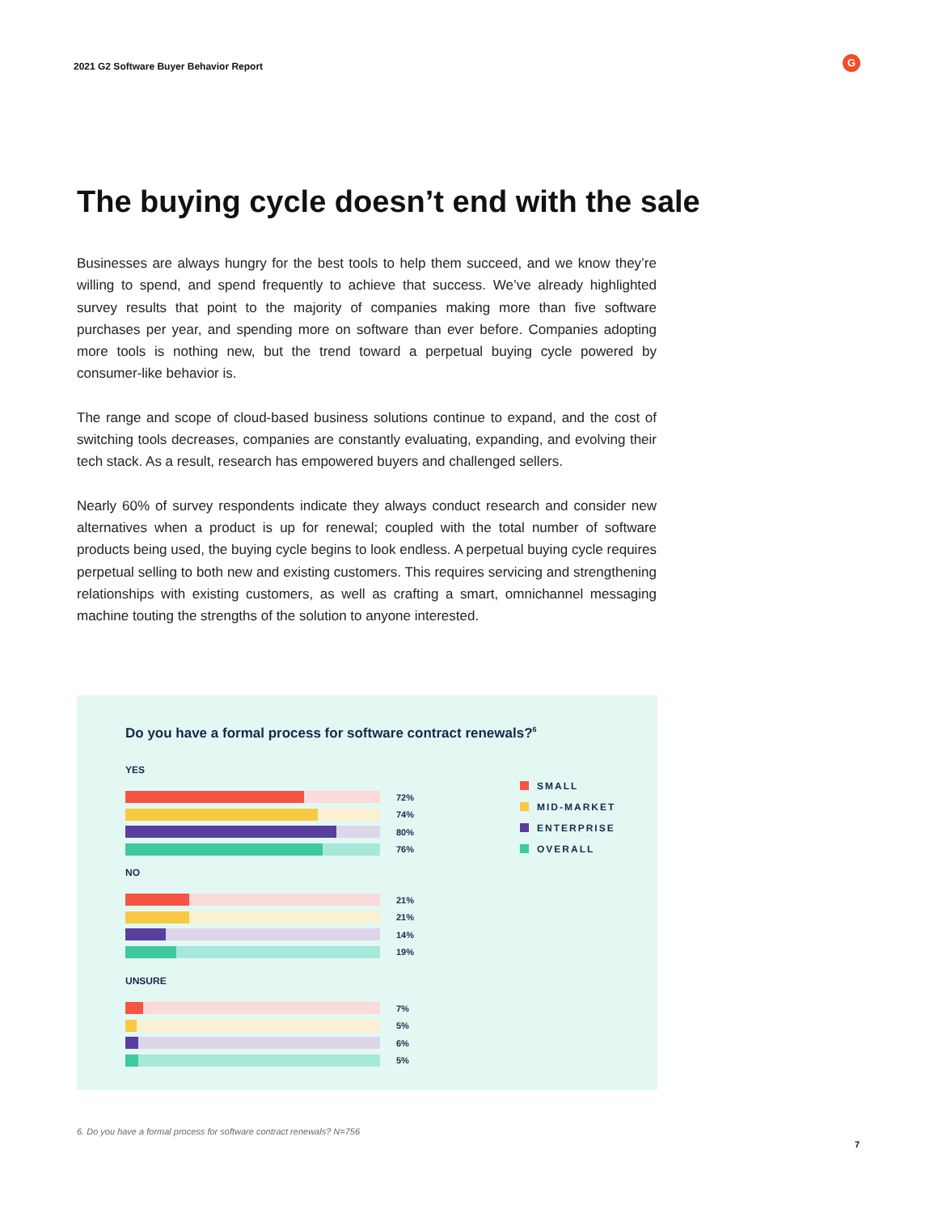2021 G2 Software Buyer Behavior Report
G
The buying cycle doesn’t end with the sale
Businesses are always hungry for the best tools to help them succeed, and we know they’re willing to spend, and spend frequently to achieve that success. We’ve already highlighted survey results that point to the majority of companies making more than five software purchases per year, and spending more on software than ever before. Companies adopting more tools is nothing new, but the trend toward a perpetual buying cycle powered by consumer-like behavior is.
The range and scope of cloud-based business solutions continue to expand, and the cost of switching tools decreases, companies are constantly evaluating, expanding, and evolving their tech stack. As a result, research has empowered buyers and challenged sellers.
Nearly 60% of survey respondents indicate they always conduct research and consider new alternatives when a product is up for renewal; coupled with the total number of software products being used, the buying cycle begins to look endless. A perpetual buying cycle requires perpetual selling to both new and existing customers. This requires servicing and strengthening relationships with existing customers, as well as crafting a smart, omnichannel messaging machine touting the strengths of the solution to anyone interested.
Do you have a formal process for software contract renewals?<sup>6</sup>
YES
72%
74%
80%
76%
NO
21%
21%
14%
19%
UNSURE
7%
5%
6%
5%
SMALL
MID-MARKET
ENTERPRISE
OVERALL
6. Do you have a formal process for software contract renewals? N=756
7